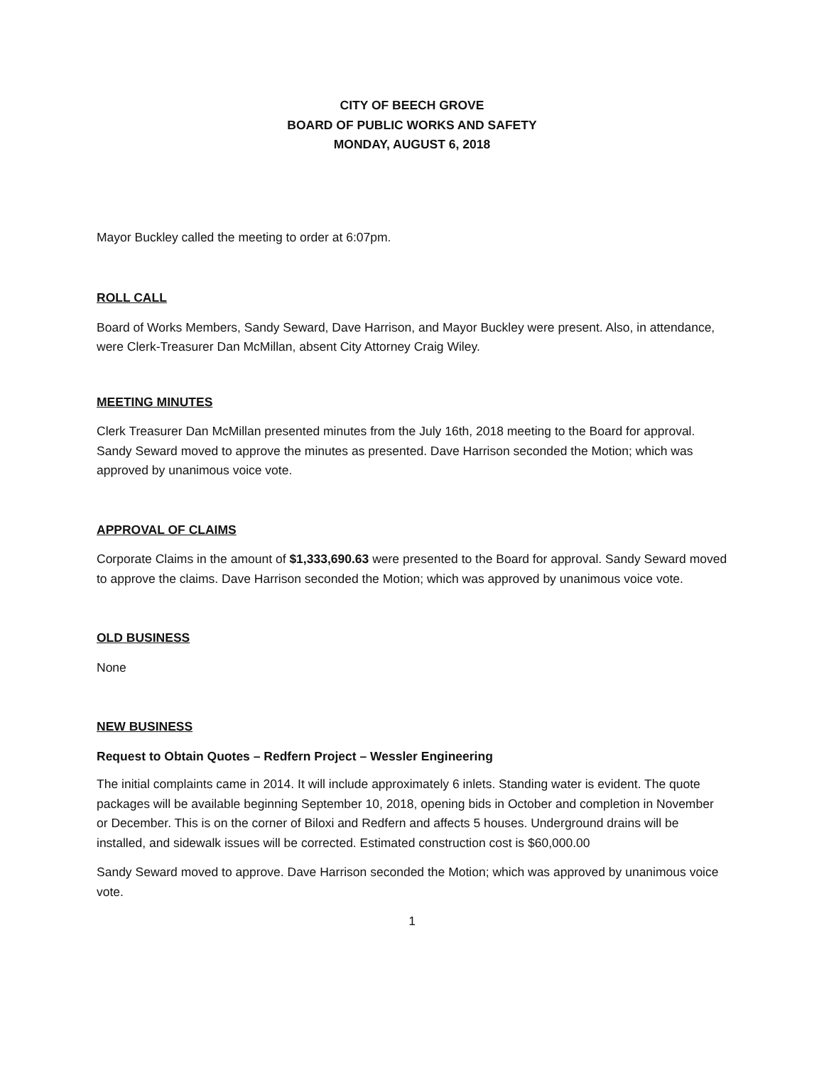CITY OF BEECH GROVE
BOARD OF PUBLIC WORKS AND SAFETY
MONDAY, AUGUST 6, 2018
Mayor Buckley called the meeting to order at 6:07pm.
ROLL CALL
Board of Works Members, Sandy Seward, Dave Harrison, and Mayor Buckley were present. Also, in attendance, were Clerk-Treasurer Dan McMillan, absent City Attorney Craig Wiley.
MEETING MINUTES
Clerk Treasurer Dan McMillan presented minutes from the July 16th, 2018 meeting to the Board for approval. Sandy Seward moved to approve the minutes as presented. Dave Harrison seconded the Motion; which was approved by unanimous voice vote.
APPROVAL OF CLAIMS
Corporate Claims in the amount of $1,333,690.63 were presented to the Board for approval. Sandy Seward moved to approve the claims. Dave Harrison seconded the Motion; which was approved by unanimous voice vote.
OLD BUSINESS
None
NEW BUSINESS
Request to Obtain Quotes – Redfern Project – Wessler Engineering
The initial complaints came in 2014. It will include approximately 6 inlets. Standing water is evident. The quote packages will be available beginning September 10, 2018, opening bids in October and completion in November or December. This is on the corner of Biloxi and Redfern and affects 5 houses. Underground drains will be installed, and sidewalk issues will be corrected. Estimated construction cost is $60,000.00
Sandy Seward moved to approve. Dave Harrison seconded the Motion; which was approved by unanimous voice vote.
1